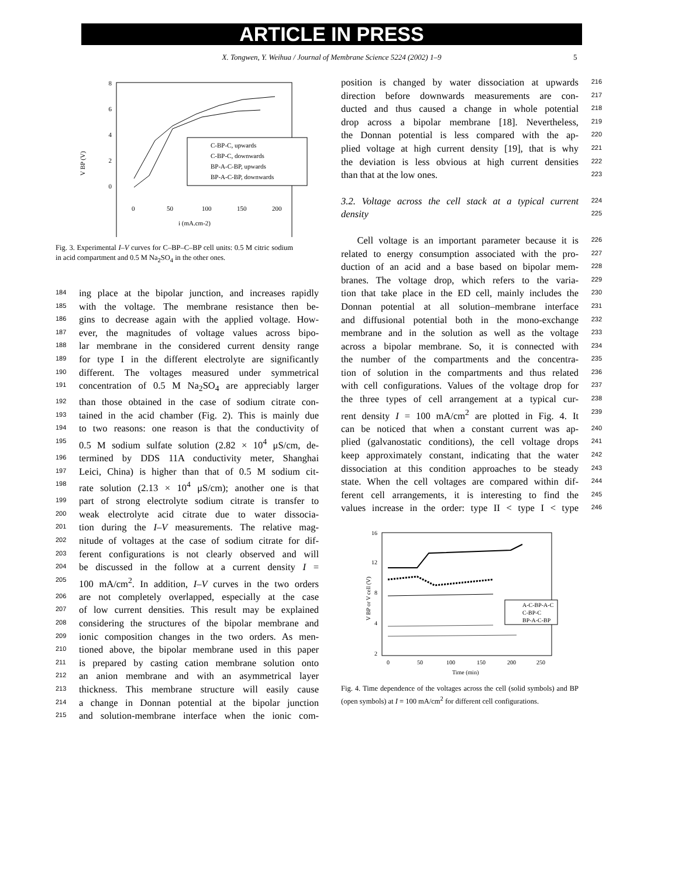ARTICLE IN PRESS
X. Tongwen, Y. Weihua / Journal of Membrane Science 5224 (2002) 1–9 5
V BP (V)
8
6
4
2
0
0
50
100
150
200
i (mA.cm-2)
C-BP-C, upwards
C-BP-C, downwards
BP-A-C-BP, upwards
BP-A-C-BP, downwards
Fig. 3. Experimental I–V curves for C–BP–C–BP cell units: 0.5 M citric sodium in acid compartment and 0.5 M Na<sub>2</sub>SO<sub>4</sub> in the other ones.
184 ing place at the bipolar junction, and increases rapidly
185 with the voltage. The membrane resistance then be-
186 gins to decrease again with the applied voltage. How-
187 ever, the magnitudes of voltage values across bipo-
188 lar membrane in the considered current density range
189 for type I in the different electrolyte are significantly
190 different. The voltages measured under symmetrical
191 concentration of 0.5 M Na<sub>2</sub>SO<sub>4</sub> are appreciably larger
192 than those obtained in the case of sodium citrate con-
193 tained in the acid chamber (Fig. 2). This is mainly due
194 to two reasons: one reason is that the conductivity of
195 0.5 M sodium sulfate solution (2.82 × 10<sup>4</sup> μS/cm, de-
196 termined by DDS 11A conductivity meter, Shanghai
197 Leici, China) is higher than that of 0.5 M sodium cit-
198 rate solution (2.13 × 10<sup>4</sup> μS/cm); another one is that
199 part of strong electrolyte sodium citrate is transfer to
200 weak electrolyte acid citrate due to water dissocia-
201 tion during the I–V measurements. The relative mag-
202 nitude of voltages at the case of sodium citrate for dif-
203 ferent configurations is not clearly observed and will
204 be discussed in the follow at a current density I =
205 100 mA/cm<sup>2</sup>. In addition, I–V curves in the two orders
206 are not completely overlapped, especially at the case
207 of low current densities. This result may be explained
208 considering the structures of the bipolar membrane and
209 ionic composition changes in the two orders. As men-
210 tioned above, the bipolar membrane used in this paper
211 is prepared by casting cation membrane solution onto
212 an anion membrane and with an asymmetrical layer
213 thickness. This membrane structure will easily cause
214 a change in Donnan potential at the bipolar junction
215 and solution-membrane interface when the ionic com-
position is changed by water dissociation at upwards 216
direction before downwards measurements are con- 217
ducted and thus caused a change in whole potential 218
drop across a bipolar membrane [18]. Nevertheless, 219
the Donnan potential is less compared with the ap- 220
plied voltage at high current density [19], that is why 221
the deviation is less obvious at high current densities 222
than that at the low ones. 223
3.2. Voltage across the cell stack at a typical current 224
density 225
Cell voltage is an important parameter because it is 226
related to energy consumption associated with the pro- 227
duction of an acid and a base based on bipolar mem- 228
branes. The voltage drop, which refers to the varia- 229
tion that take place in the ED cell, mainly includes the 230
Donnan potential at all solution–membrane interface 231
and diffusional potential both in the mono-exchange 232
membrane and in the solution as well as the voltage 233
across a bipolar membrane. So, it is connected with 234
the number of the compartments and the concentra- 235
tion of solution in the compartments and thus related 236
with cell configurations. Values of the voltage drop for 237
the three types of cell arrangement at a typical cur- 238
rent density I = 100 mA/cm<sup>2</sup> are plotted in Fig. 4. It 239
can be noticed that when a constant current was ap- 240
plied (galvanostatic conditions), the cell voltage drops 241
keep approximately constant, indicating that the water 242
dissociation at this condition approaches to be steady 243
state. When the cell voltages are compared within dif- 244
ferent cell arrangements, it is interesting to find the 245
values increase in the order: type II < type I < type 246
V BP or V cell (V)
16
12
8
4
2
0
50
100
150
200
250
Time (min)
A-C-BP-A-C
C-BP-C
BP-A-C-BP
Fig. 4. Time dependence of the voltages across the cell (solid symbols) and BP (open symbols) at I = 100 mA/cm<sup>2</sup> for different cell configurations.